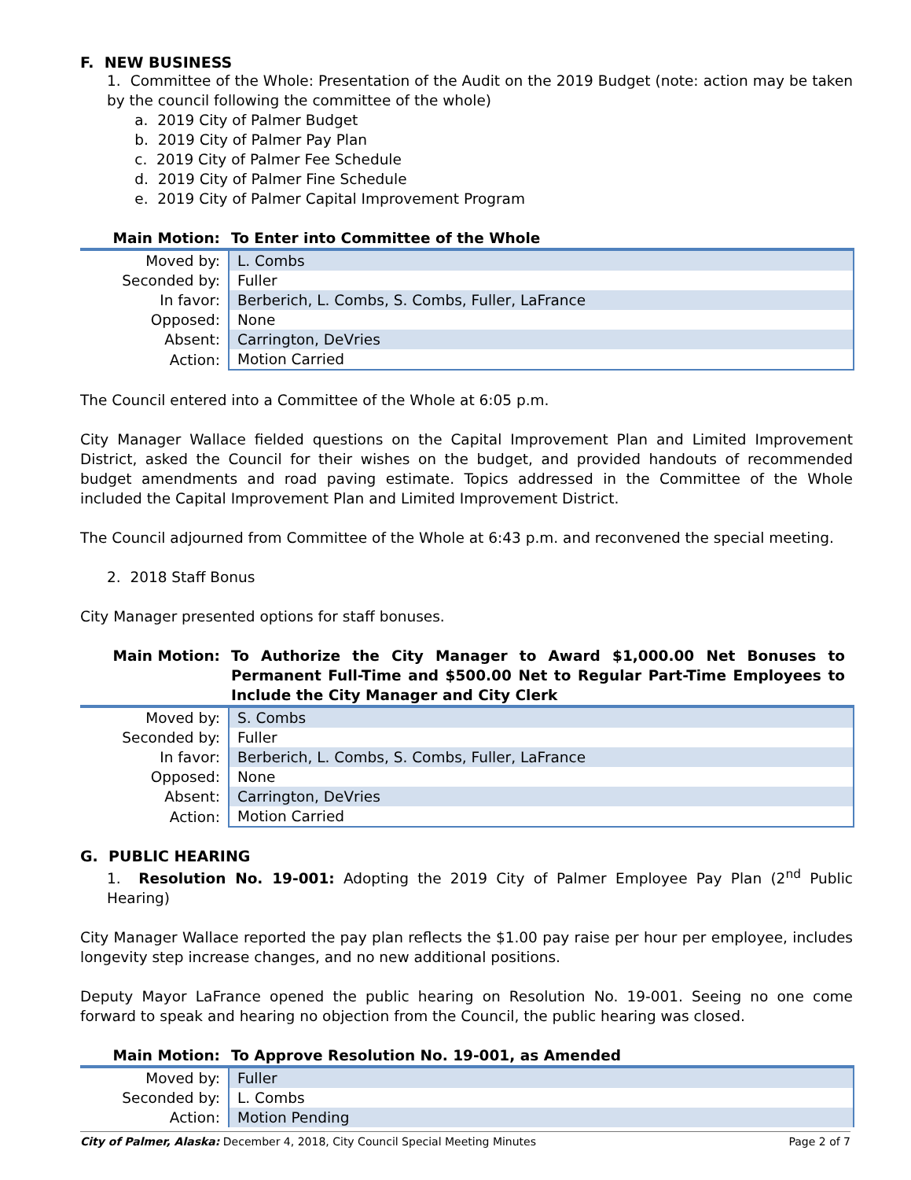F. NEW BUSINESS
1. Committee of the Whole: Presentation of the Audit on the 2019 Budget (note: action may be taken by the council following the committee of the whole)
a. 2019 City of Palmer Budget
b. 2019 City of Palmer Pay Plan
c. 2019 City of Palmer Fee Schedule
d. 2019 City of Palmer Fine Schedule
e. 2019 City of Palmer Capital Improvement Program
Main Motion: To Enter into Committee of the Whole
| Moved by: | L. Combs |
| Seconded by: | Fuller |
| In favor: | Berberich, L. Combs, S. Combs, Fuller, LaFrance |
| Opposed: | None |
| Absent: | Carrington, DeVries |
| Action: | Motion Carried |
The Council entered into a Committee of the Whole at 6:05 p.m.
City Manager Wallace fielded questions on the Capital Improvement Plan and Limited Improvement District, asked the Council for their wishes on the budget, and provided handouts of recommended budget amendments and road paving estimate. Topics addressed in the Committee of the Whole included the Capital Improvement Plan and Limited Improvement District.
The Council adjourned from Committee of the Whole at 6:43 p.m. and reconvened the special meeting.
2. 2018 Staff Bonus
City Manager presented options for staff bonuses.
Main Motion: To Authorize the City Manager to Award $1,000.00 Net Bonuses to Permanent Full-Time and $500.00 Net to Regular Part-Time Employees to Include the City Manager and City Clerk
| Moved by: | S. Combs |
| Seconded by: | Fuller |
| In favor: | Berberich, L. Combs, S. Combs, Fuller, LaFrance |
| Opposed: | None |
| Absent: | Carrington, DeVries |
| Action: | Motion Carried |
G. PUBLIC HEARING
1. Resolution No. 19-001: Adopting the 2019 City of Palmer Employee Pay Plan (2<sup>nd</sup> Public Hearing)
City Manager Wallace reported the pay plan reflects the $1.00 pay raise per hour per employee, includes longevity step increase changes, and no new additional positions.
Deputy Mayor LaFrance opened the public hearing on Resolution No. 19-001. Seeing no one come forward to speak and hearing no objection from the Council, the public hearing was closed.
Main Motion: To Approve Resolution No. 19-001, as Amended
| Moved by: | Fuller |
| Seconded by: | L. Combs |
| Action: | Motion Pending |
City of Palmer, Alaska: December 4, 2018, City Council Special Meeting Minutes Page 2 of 7